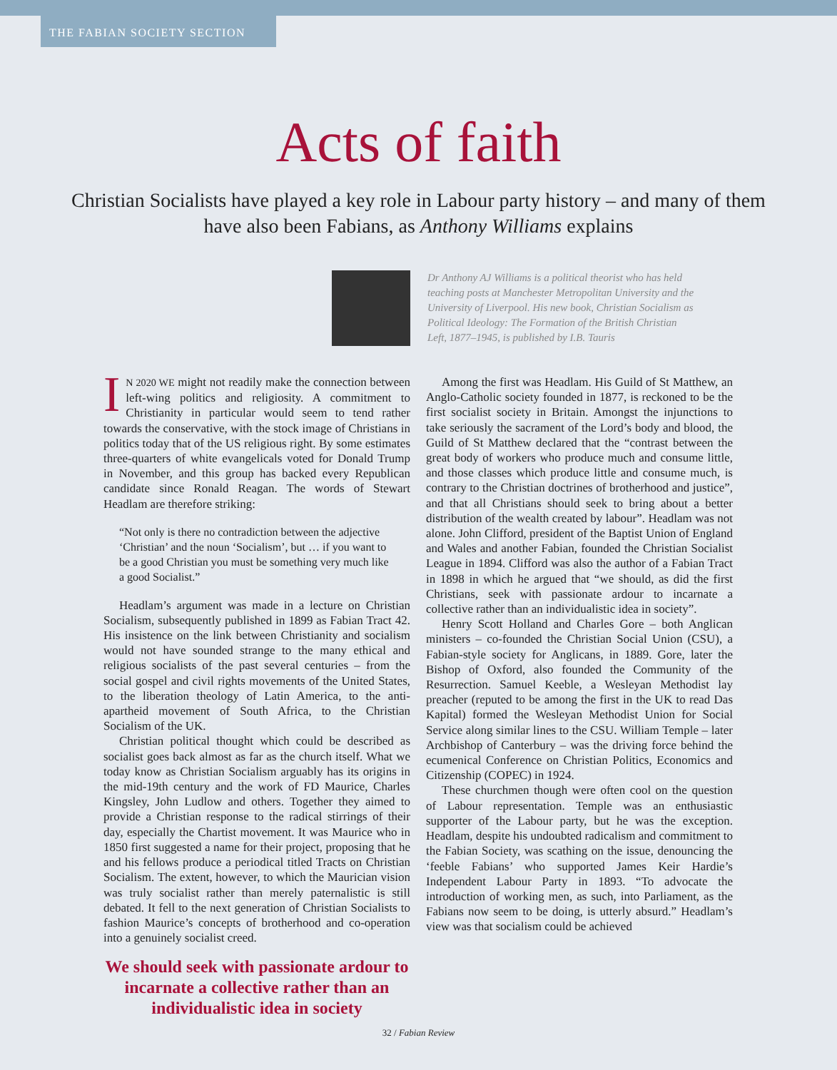THE FABIAN SOCIETY SECTION
Acts of faith
Christian Socialists have played a key role in Labour party history – and many of them have also been Fabians, as Anthony Williams explains
Dr Anthony AJ Williams is a political theorist who has held teaching posts at Manchester Metropolitan University and the University of Liverpool. His new book, Christian Socialism as Political Ideology: The Formation of the British Christian Left, 1877–1945, is published by I.B. Tauris
IN 2020 WE might not readily make the connection between left-wing politics and religiosity. A commitment to Christianity in particular would seem to tend rather towards the conservative, with the stock image of Christians in politics today that of the US religious right. By some estimates three-quarters of white evangelicals voted for Donald Trump in November, and this group has backed every Republican candidate since Ronald Reagan. The words of Stewart Headlam are therefore striking:
“Not only is there no contradiction between the adjective ‘Christian’ and the noun ‘Socialism’, but … if you want to be a good Christian you must be something very much like a good Socialist.”
Headlam’s argument was made in a lecture on Christian Socialism, subsequently published in 1899 as Fabian Tract 42. His insistence on the link between Christianity and socialism would not have sounded strange to the many ethical and religious socialists of the past several centuries – from the social gospel and civil rights movements of the United States, to the liberation theology of Latin America, to the anti-apartheid movement of South Africa, to the Christian Socialism of the UK.
Christian political thought which could be described as socialist goes back almost as far as the church itself. What we today know as Christian Socialism arguably has its origins in the mid-19th century and the work of FD Maurice, Charles Kingsley, John Ludlow and others. Together they aimed to provide a Christian response to the radical stirrings of their day, especially the Chartist movement. It was Maurice who in 1850 first suggested a name for their project, proposing that he and his fellows produce a periodical titled Tracts on Christian Socialism. The extent, however, to which the Maurician vision was truly socialist rather than merely paternalistic is still debated. It fell to the next generation of Christian Socialists to fashion Maurice’s concepts of brotherhood and co-operation into a genuinely socialist creed.
We should seek with passionate ardour to incarnate a collective rather than an individualistic idea in society
Among the first was Headlam. His Guild of St Matthew, an Anglo-Catholic society founded in 1877, is reckoned to be the first socialist society in Britain. Amongst the injunctions to take seriously the sacrament of the Lord’s body and blood, the Guild of St Matthew declared that the “contrast between the great body of workers who produce much and consume little, and those classes which produce little and consume much, is contrary to the Christian doctrines of brotherhood and justice”, and that all Christians should seek to bring about a better distribution of the wealth created by labour”. Headlam was not alone. John Clifford, president of the Baptist Union of England and Wales and another Fabian, founded the Christian Socialist League in 1894. Clifford was also the author of a Fabian Tract in 1898 in which he argued that “we should, as did the first Christians, seek with passionate ardour to incarnate a collective rather than an individualistic idea in society”.
Henry Scott Holland and Charles Gore – both Anglican ministers – co-founded the Christian Social Union (CSU), a Fabian-style society for Anglicans, in 1889. Gore, later the Bishop of Oxford, also founded the Community of the Resurrection. Samuel Keeble, a Wesleyan Methodist lay preacher (reputed to be among the first in the UK to read Das Kapital) formed the Wesleyan Methodist Union for Social Service along similar lines to the CSU. William Temple – later Archbishop of Canterbury – was the driving force behind the ecumenical Conference on Christian Politics, Economics and Citizenship (COPEC) in 1924.
These churchmen though were often cool on the question of Labour representation. Temple was an enthusiastic supporter of the Labour party, but he was the exception. Headlam, despite his undoubted radicalism and commitment to the Fabian Society, was scathing on the issue, denouncing the ‘feeble Fabians’ who supported James Keir Hardie’s Independent Labour Party in 1893. “To advocate the introduction of working men, as such, into Parliament, as the Fabians now seem to be doing, is utterly absurd.” Headlam’s view was that socialism could be achieved
32 / Fabian Review